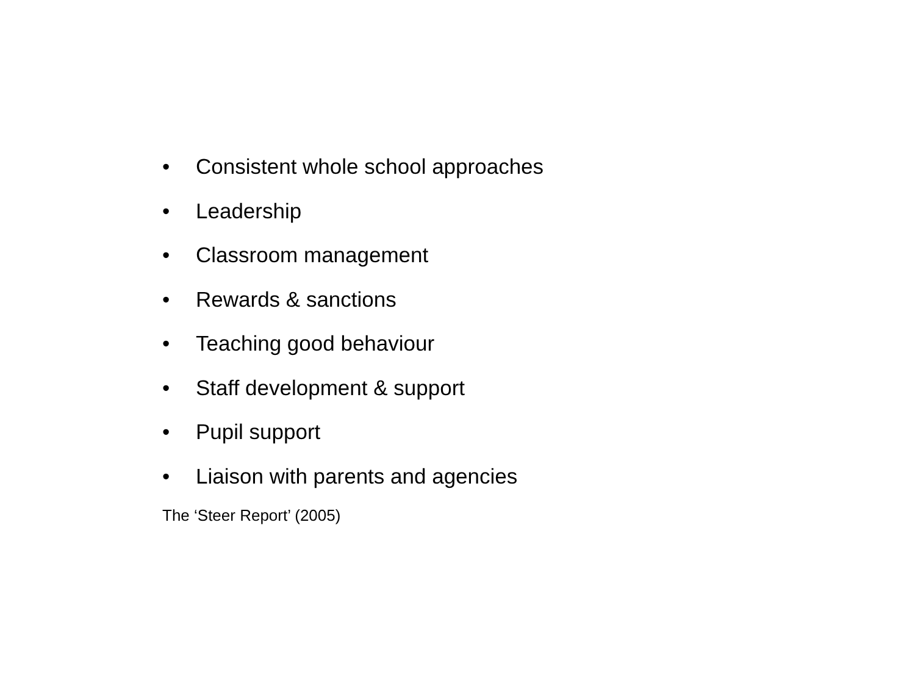• Consistent whole school approaches
• Leadership
• Classroom management
• Rewards & sanctions
• Teaching good behaviour
• Staff development & support
• Pupil support
• Liaison with parents and agencies
The ‘Steer Report’ (2005)